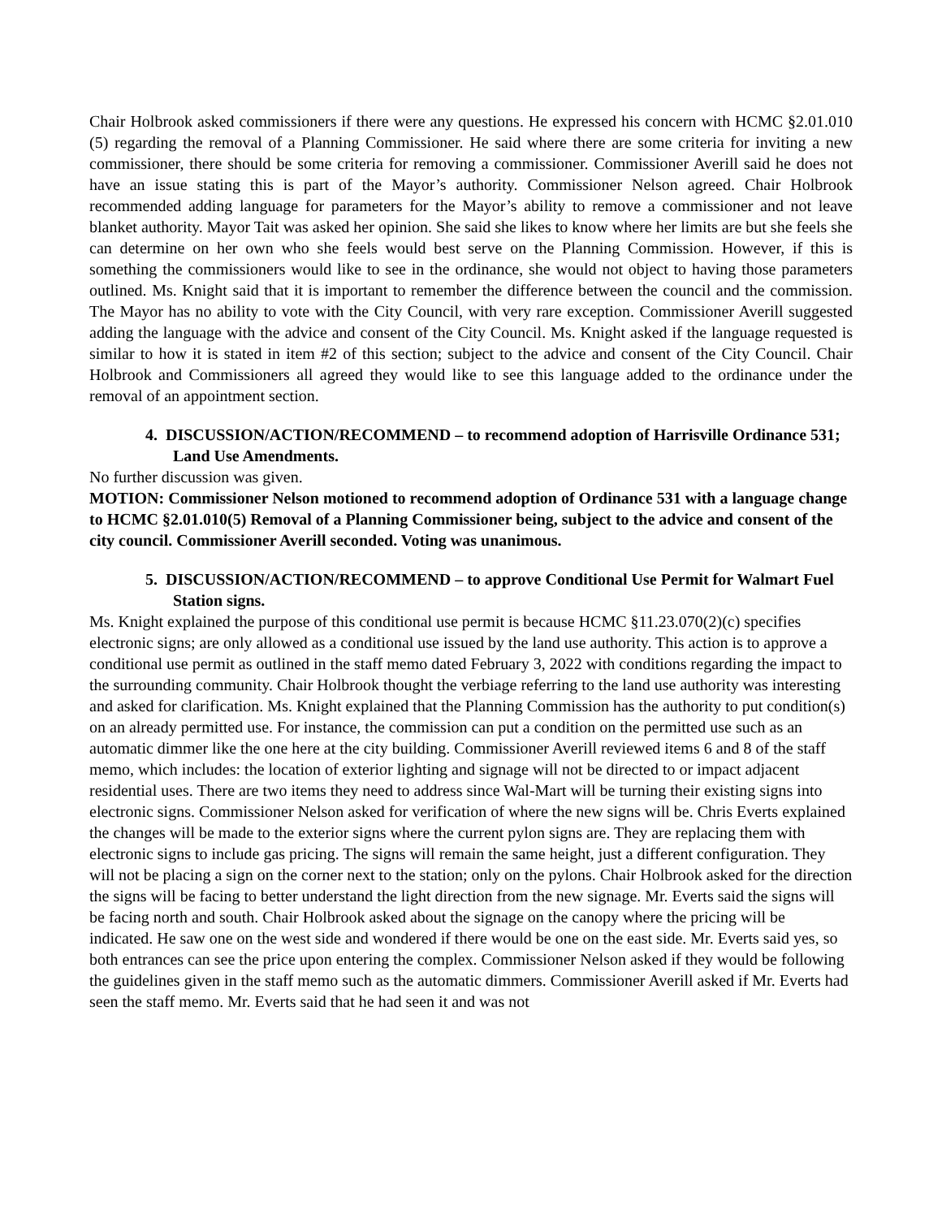Chair Holbrook asked commissioners if there were any questions. He expressed his concern with HCMC §2.01.010 (5) regarding the removal of a Planning Commissioner. He said where there are some criteria for inviting a new commissioner, there should be some criteria for removing a commissioner. Commissioner Averill said he does not have an issue stating this is part of the Mayor’s authority. Commissioner Nelson agreed. Chair Holbrook recommended adding language for parameters for the Mayor’s ability to remove a commissioner and not leave blanket authority. Mayor Tait was asked her opinion. She said she likes to know where her limits are but she feels she can determine on her own who she feels would best serve on the Planning Commission. However, if this is something the commissioners would like to see in the ordinance, she would not object to having those parameters outlined. Ms. Knight said that it is important to remember the difference between the council and the commission. The Mayor has no ability to vote with the City Council, with very rare exception. Commissioner Averill suggested adding the language with the advice and consent of the City Council. Ms. Knight asked if the language requested is similar to how it is stated in item #2 of this section; subject to the advice and consent of the City Council. Chair Holbrook and Commissioners all agreed they would like to see this language added to the ordinance under the removal of an appointment section.
4. DISCUSSION/ACTION/RECOMMEND – to recommend adoption of Harrisville Ordinance 531; Land Use Amendments.
No further discussion was given.
MOTION: Commissioner Nelson motioned to recommend adoption of Ordinance 531 with a language change to HCMC §2.01.010(5) Removal of a Planning Commissioner being, subject to the advice and consent of the city council. Commissioner Averill seconded. Voting was unanimous.
5. DISCUSSION/ACTION/RECOMMEND – to approve Conditional Use Permit for Walmart Fuel Station signs.
Ms. Knight explained the purpose of this conditional use permit is because HCMC §11.23.070(2)(c) specifies electronic signs; are only allowed as a conditional use issued by the land use authority. This action is to approve a conditional use permit as outlined in the staff memo dated February 3, 2022 with conditions regarding the impact to the surrounding community. Chair Holbrook thought the verbiage referring to the land use authority was interesting and asked for clarification. Ms. Knight explained that the Planning Commission has the authority to put condition(s) on an already permitted use. For instance, the commission can put a condition on the permitted use such as an automatic dimmer like the one here at the city building. Commissioner Averill reviewed items 6 and 8 of the staff memo, which includes: the location of exterior lighting and signage will not be directed to or impact adjacent residential uses. There are two items they need to address since Wal-Mart will be turning their existing signs into electronic signs. Commissioner Nelson asked for verification of where the new signs will be. Chris Everts explained the changes will be made to the exterior signs where the current pylon signs are. They are replacing them with electronic signs to include gas pricing. The signs will remain the same height, just a different configuration. They will not be placing a sign on the corner next to the station; only on the pylons. Chair Holbrook asked for the direction the signs will be facing to better understand the light direction from the new signage. Mr. Everts said the signs will be facing north and south. Chair Holbrook asked about the signage on the canopy where the pricing will be indicated. He saw one on the west side and wondered if there would be one on the east side. Mr. Everts said yes, so both entrances can see the price upon entering the complex. Commissioner Nelson asked if they would be following the guidelines given in the staff memo such as the automatic dimmers. Commissioner Averill asked if Mr. Everts had seen the staff memo. Mr. Everts said that he had seen it and was not